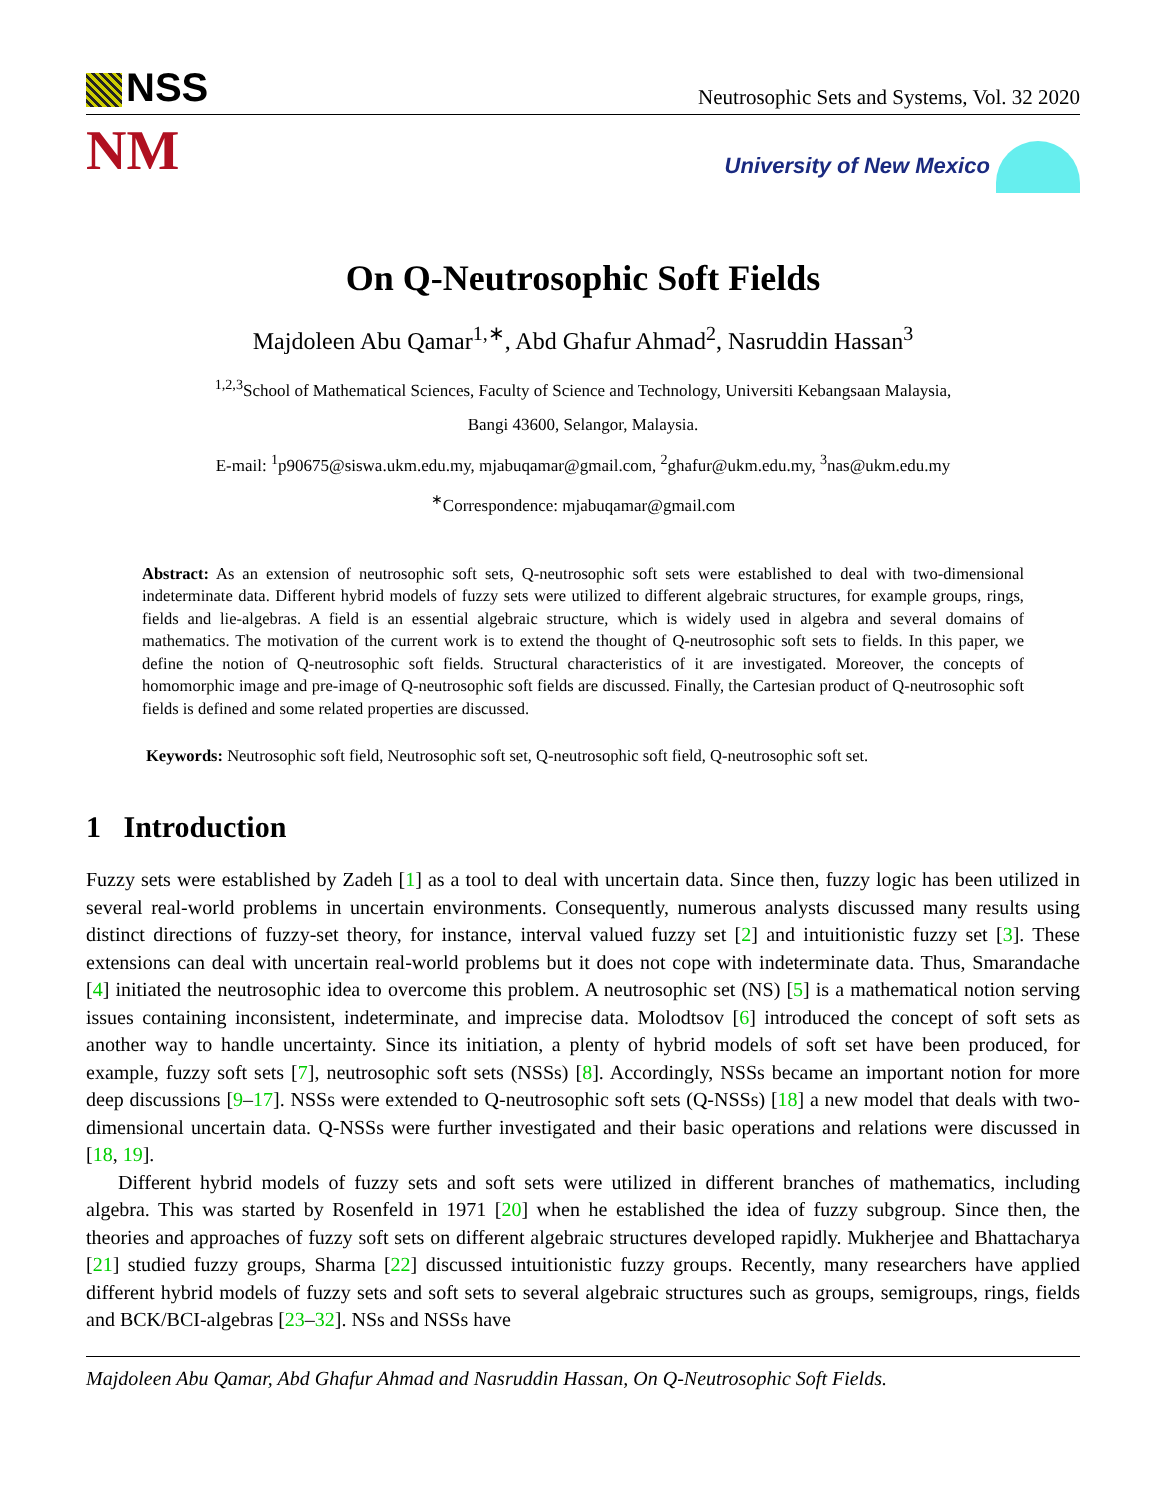NSS
Neutrosophic Sets and Systems, Vol. 32 2020
NM
University of New Mexico
On Q-Neutrosophic Soft Fields
Majdoleen Abu Qamar<sup>1,∗</sup>, Abd Ghafur Ahmad<sup>2</sup>, Nasruddin Hassan<sup>3</sup>
<sup>1,2,3</sup>School of Mathematical Sciences, Faculty of Science and Technology, Universiti Kebangsaan Malaysia,
Bangi 43600, Selangor, Malaysia.
E-mail: <sup>1</sup>p90675@siswa.ukm.edu.my, mjabuqamar@gmail.com, <sup>2</sup>ghafur@ukm.edu.my, <sup>3</sup>nas@ukm.edu.my
<sup>∗</sup>Correspondence: mjabuqamar@gmail.com
Abstract: As an extension of neutrosophic soft sets, Q-neutrosophic soft sets were established to deal with two-dimensional indeterminate data. Different hybrid models of fuzzy sets were utilized to different algebraic structures, for example groups, rings, fields and lie-algebras. A field is an essential algebraic structure, which is widely used in algebra and several domains of mathematics. The motivation of the current work is to extend the thought of Q-neutrosophic soft sets to fields. In this paper, we define the notion of Q-neutrosophic soft fields. Structural characteristics of it are investigated. Moreover, the concepts of homomorphic image and pre-image of Q-neutrosophic soft fields are discussed. Finally, the Cartesian product of Q-neutrosophic soft fields is defined and some related properties are discussed.
Keywords: Neutrosophic soft field, Neutrosophic soft set, Q-neutrosophic soft field, Q-neutrosophic soft set.
1 Introduction
Fuzzy sets were established by Zadeh [1] as a tool to deal with uncertain data. Since then, fuzzy logic has been utilized in several real-world problems in uncertain environments. Consequently, numerous analysts discussed many results using distinct directions of fuzzy-set theory, for instance, interval valued fuzzy set [2] and intuitionistic fuzzy set [3]. These extensions can deal with uncertain real-world problems but it does not cope with indeterminate data. Thus, Smarandache [4] initiated the neutrosophic idea to overcome this problem. A neutrosophic set (NS) [5] is a mathematical notion serving issues containing inconsistent, indeterminate, and imprecise data. Molodtsov [6] introduced the concept of soft sets as another way to handle uncertainty. Since its initiation, a plenty of hybrid models of soft set have been produced, for example, fuzzy soft sets [7], neutrosophic soft sets (NSSs) [8]. Accordingly, NSSs became an important notion for more deep discussions [9–17]. NSSs were extended to Q-neutrosophic soft sets (Q-NSSs) [18] a new model that deals with two-dimensional uncertain data. Q-NSSs were further investigated and their basic operations and relations were discussed in [18, 19].
Different hybrid models of fuzzy sets and soft sets were utilized in different branches of mathematics, including algebra. This was started by Rosenfeld in 1971 [20] when he established the idea of fuzzy subgroup. Since then, the theories and approaches of fuzzy soft sets on different algebraic structures developed rapidly. Mukherjee and Bhattacharya [21] studied fuzzy groups, Sharma [22] discussed intuitionistic fuzzy groups. Recently, many researchers have applied different hybrid models of fuzzy sets and soft sets to several algebraic structures such as groups, semigroups, rings, fields and BCK/BCI-algebras [23–32]. NSs and NSSs have
Majdoleen Abu Qamar, Abd Ghafur Ahmad and Nasruddin Hassan, On Q-Neutrosophic Soft Fields.